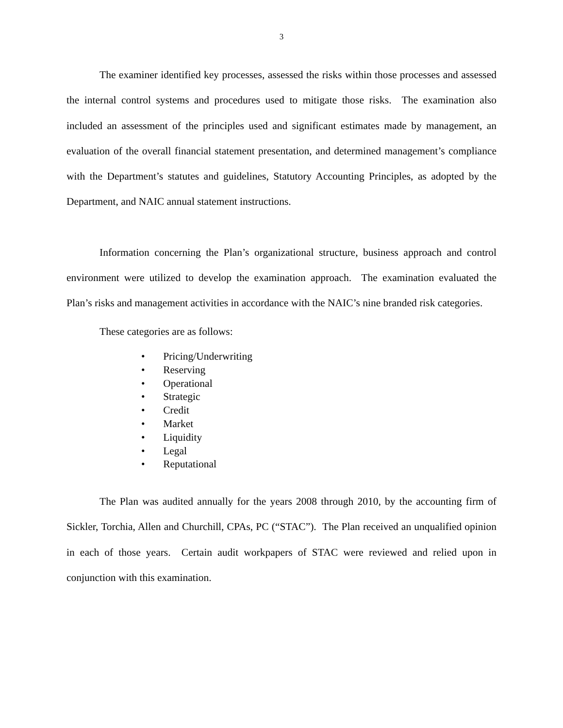3
The examiner identified key processes, assessed the risks within those processes and assessed the internal control systems and procedures used to mitigate those risks. The examination also included an assessment of the principles used and significant estimates made by management, an evaluation of the overall financial statement presentation, and determined management’s compliance with the Department’s statutes and guidelines, Statutory Accounting Principles, as adopted by the Department, and NAIC annual statement instructions.
Information concerning the Plan’s organizational structure, business approach and control environment were utilized to develop the examination approach. The examination evaluated the Plan’s risks and management activities in accordance with the NAIC’s nine branded risk categories.
These categories are as follows:
• Pricing/Underwriting
• Reserving
• Operational
• Strategic
• Credit
• Market
• Liquidity
• Legal
• Reputational
The Plan was audited annually for the years 2008 through 2010, by the accounting firm of Sickler, Torchia, Allen and Churchill, CPAs, PC (“STAC”). The Plan received an unqualified opinion in each of those years. Certain audit workpapers of STAC were reviewed and relied upon in conjunction with this examination.